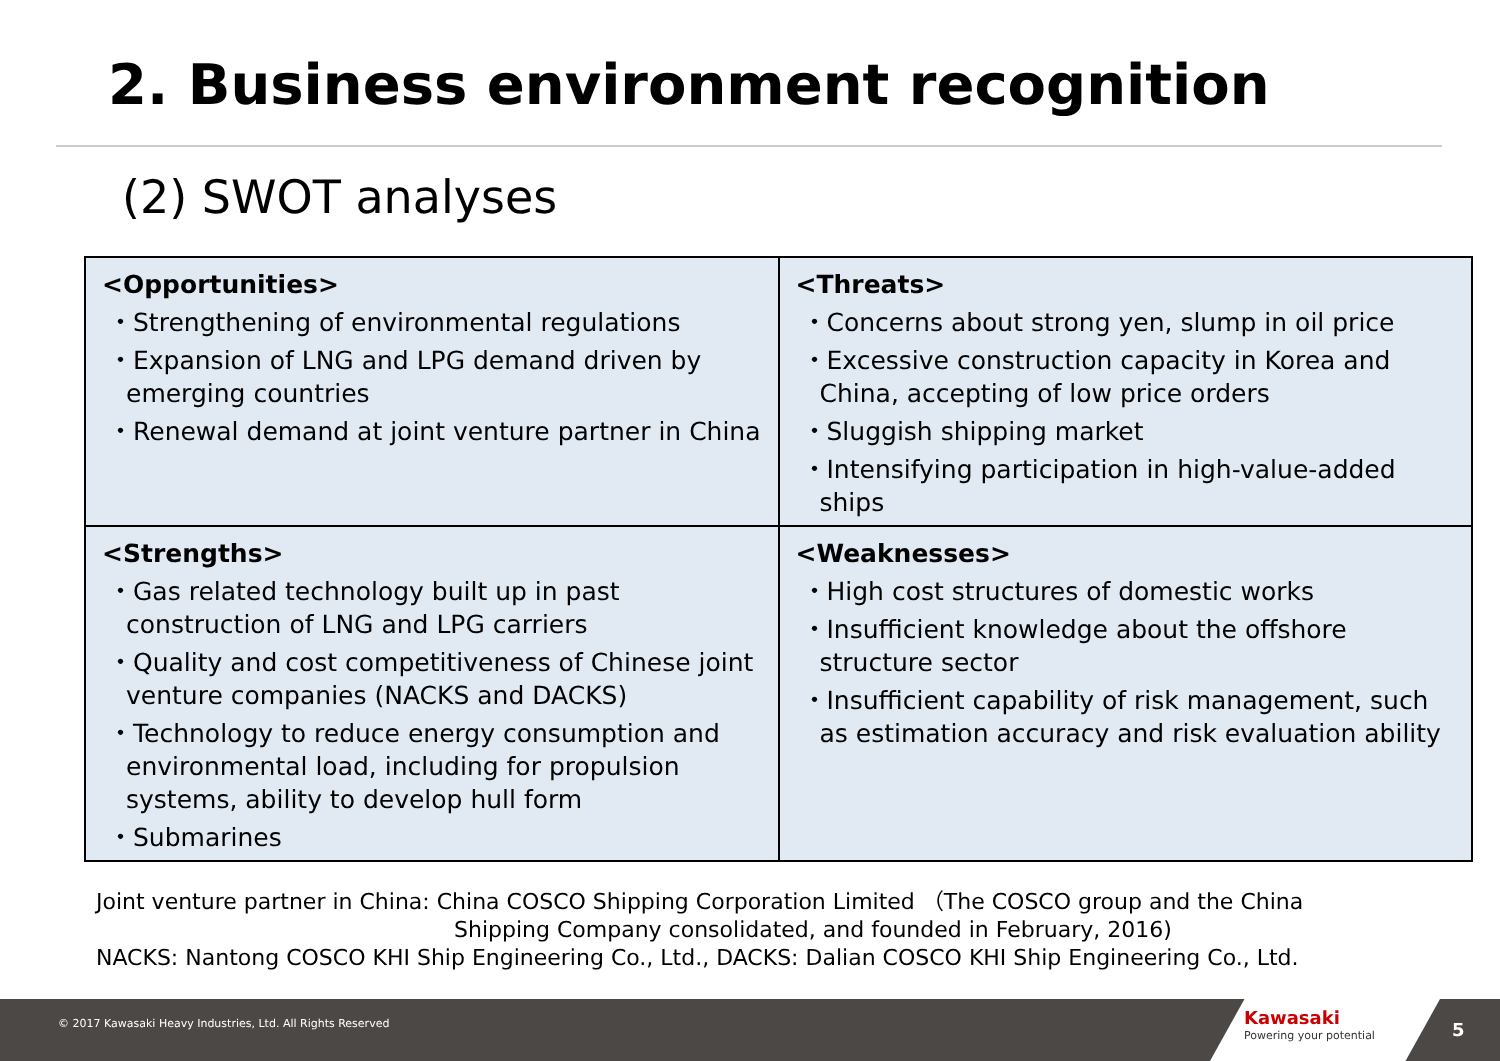2. Business environment recognition
(2) SWOT analyses
| <Opportunities> ・Strengthening of environmental regulations ・Expansion of LNG and LPG demand driven by emerging countries ・Renewal demand at joint venture partner in China | <Threats> ・Concerns about strong yen, slump in oil price ・Excessive construction capacity in Korea and China, accepting of low price orders ・Sluggish shipping market ・Intensifying participation in high-value-added ships |
| <Strengths> ・Gas related technology built up in past construction of LNG and LPG carriers ・Quality and cost competitiveness of Chinese joint venture companies (NACKS and DACKS) ・Technology to reduce energy consumption and environmental load, including for propulsion systems, ability to develop hull form ・Submarines | <Weaknesses> ・High cost structures of domestic works ・Insufficient knowledge about the offshore structure sector ・Insufficient capability of risk management, such as estimation accuracy and risk evaluation ability |
Joint venture partner in China: China COSCO Shipping Corporation Limited （The COSCO group and the China
Shipping Company consolidated, and founded in February, 2016)
NACKS: Nantong COSCO KHI Ship Engineering Co., Ltd., DACKS: Dalian COSCO KHI Ship Engineering Co., Ltd.
© 2017 Kawasaki Heavy Industries, Ltd. All Rights Reserved
Kawasaki
Powering your potential 5